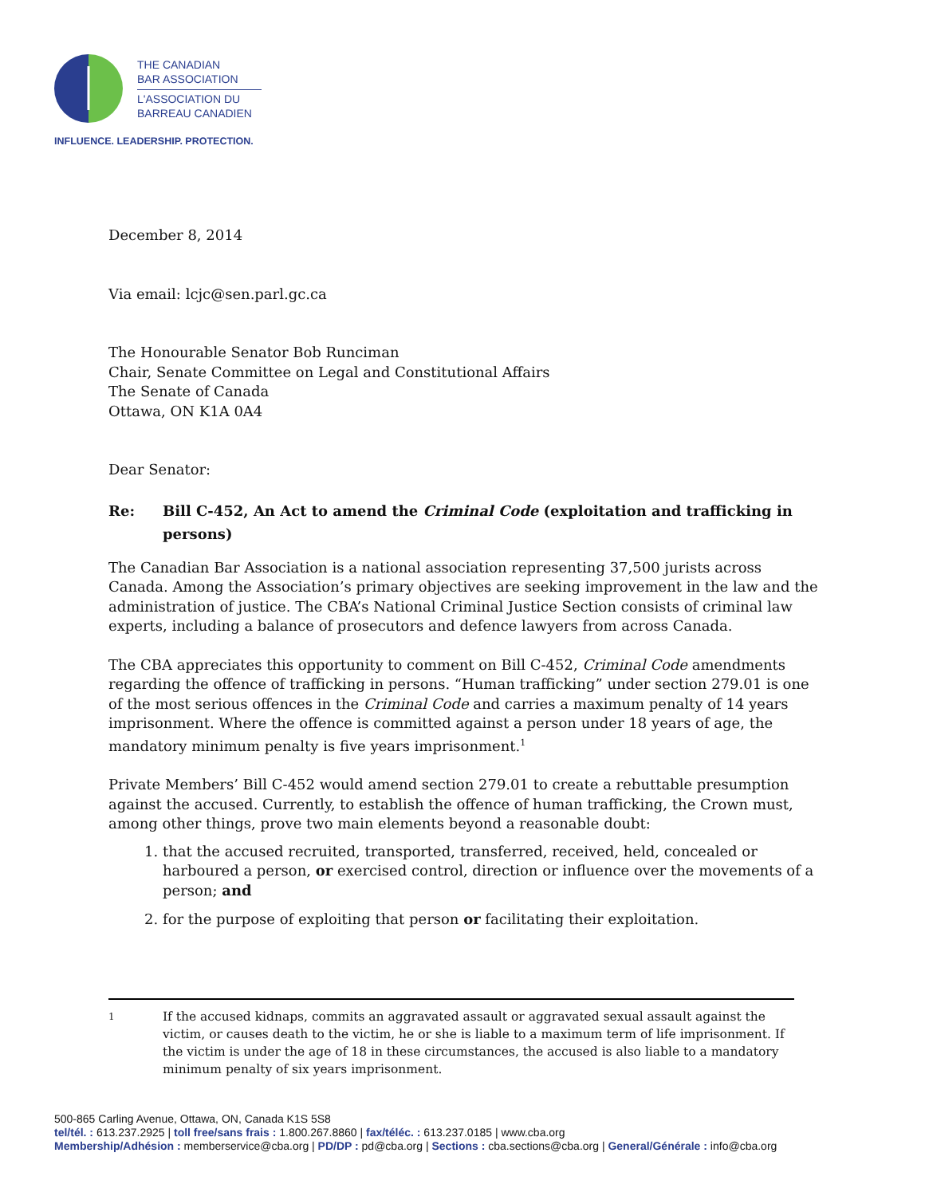THE CANADIAN
BAR ASSOCIATION
L'ASSOCIATION DU
BARREAU CANADIEN
INFLUENCE. LEADERSHIP. PROTECTION.
December 8, 2014
Via email: lcjc@sen.parl.gc.ca
The Honourable Senator Bob Runciman
Chair, Senate Committee on Legal and Constitutional Affairs
The Senate of Canada
Ottawa, ON K1A 0A4
Dear Senator:
Re: Bill C-452, An Act to amend the Criminal Code (exploitation and trafficking in persons)
The Canadian Bar Association is a national association representing 37,500 jurists across Canada. Among the Association’s primary objectives are seeking improvement in the law and the administration of justice. The CBA’s National Criminal Justice Section consists of criminal law experts, including a balance of prosecutors and defence lawyers from across Canada.
The CBA appreciates this opportunity to comment on Bill C-452, Criminal Code amendments regarding the offence of trafficking in persons. “Human trafficking” under section 279.01 is one of the most serious offences in the Criminal Code and carries a maximum penalty of 14 years imprisonment. Where the offence is committed against a person under 18 years of age, the mandatory minimum penalty is five years imprisonment.<sup>1</sup>
Private Members’ Bill C-452 would amend section 279.01 to create a rebuttable presumption against the accused. Currently, to establish the offence of human trafficking, the Crown must, among other things, prove two main elements beyond a reasonable doubt:
1. that the accused recruited, transported, transferred, received, held, concealed or harboured a person, or exercised control, direction or influence over the movements of a person; and
2. for the purpose of exploiting that person or facilitating their exploitation.
1
If the accused kidnaps, commits an aggravated assault or aggravated sexual assault against the victim, or causes death to the victim, he or she is liable to a maximum term of life imprisonment. If the victim is under the age of 18 in these circumstances, the accused is also liable to a mandatory minimum penalty of six years imprisonment.
500-865 Carling Avenue, Ottawa, ON, Canada K1S 5S8
tel/tél. : 613.237.2925 | toll free/sans frais : 1.800.267.8860 | fax/téléc. : 613.237.0185 | www.cba.org
Membership/Adhésion : memberservice@cba.org | PD/DP : pd@cba.org | Sections : cba.sections@cba.org | General/Générale : info@cba.org